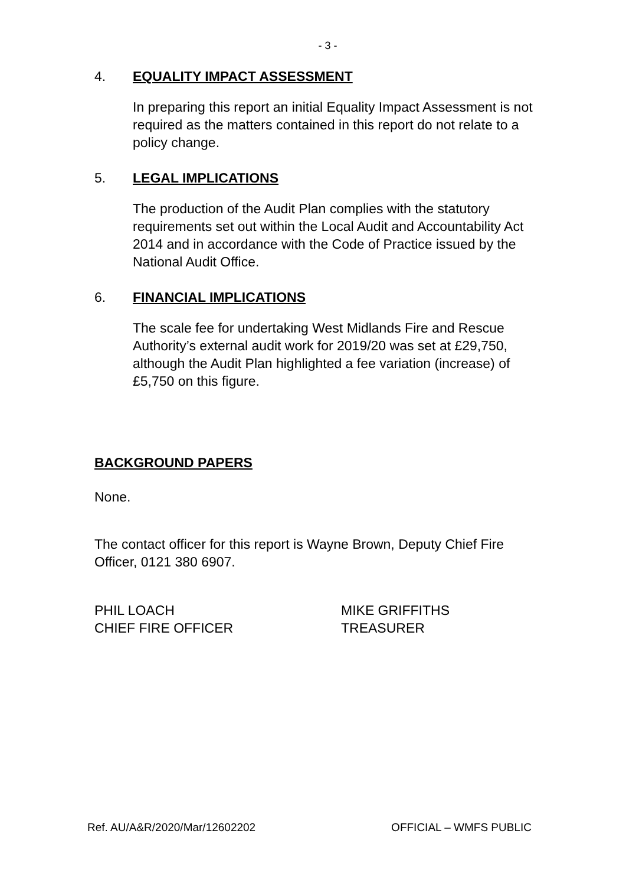- 3 -
4. EQUALITY IMPACT ASSESSMENT
In preparing this report an initial Equality Impact Assessment is not required as the matters contained in this report do not relate to a policy change.
5. LEGAL IMPLICATIONS
The production of the Audit Plan complies with the statutory requirements set out within the Local Audit and Accountability Act 2014 and in accordance with the Code of Practice issued by the National Audit Office.
6. FINANCIAL IMPLICATIONS
The scale fee for undertaking West Midlands Fire and Rescue Authority’s external audit work for 2019/20 was set at £29,750, although the Audit Plan highlighted a fee variation (increase) of £5,750 on this figure.
BACKGROUND PAPERS
None.
The contact officer for this report is Wayne Brown, Deputy Chief Fire Officer, 0121 380 6907.
PHIL LOACH
CHIEF FIRE OFFICER
MIKE GRIFFITHS
TREASURER
Ref. AU/A&R/2020/Mar/12602202 OFFICIAL – WMFS PUBLIC